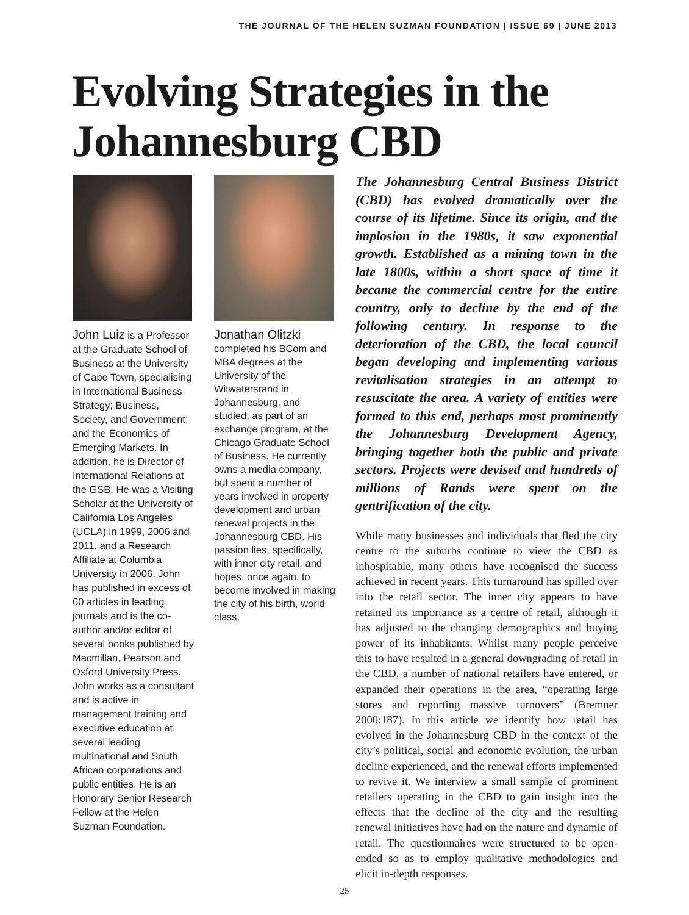THE JOURNAL OF THE HELEN SUZMAN FOUNDATION | ISSUE 69 | JUNE 2013
Evolving Strategies in the
Johannesburg CBD
John Luiz is a Professor at the Graduate School of Business at the University of Cape Town, specialising in International Business Strategy; Business, Society, and Government; and the Economics of Emerging Markets. In addition, he is Director of International Relations at the GSB. He was a Visiting Scholar at the University of California Los Angeles (UCLA) in 1999, 2006 and 2011, and a Research Affiliate at Columbia University in 2006. John has published in excess of 60 articles in leading journals and is the co-author and/or editor of several books published by Macmillan, Pearson and Oxford University Press. John works as a consultant and is active in management training and executive education at several leading multinational and South African corporations and public entities. He is an Honorary Senior Research Fellow at the Helen Suzman Foundation.
Jonathan Olitzki
completed his BCom and MBA degrees at the University of the Witwatersrand in Johannesburg, and studied, as part of an exchange program, at the Chicago Graduate School of Business. He currently owns a media company, but spent a number of years involved in property development and urban renewal projects in the Johannesburg CBD. His passion lies, specifically, with inner city retail, and hopes, once again, to become involved in making the city of his birth, world class.
The Johannesburg Central Business District (CBD) has evolved dramatically over the course of its lifetime. Since its origin, and the implosion in the 1980s, it saw exponential growth. Established as a mining town in the late 1800s, within a short space of time it became the commercial centre for the entire country, only to decline by the end of the following century. In response to the deterioration of the CBD, the local council began developing and implementing various revitalisation strategies in an attempt to resuscitate the area. A variety of entities were formed to this end, perhaps most prominently the Johannesburg Development Agency, bringing together both the public and private sectors. Projects were devised and hundreds of millions of Rands were spent on the gentrification of the city.
While many businesses and individuals that fled the city centre to the suburbs continue to view the CBD as inhospitable, many others have recognised the success achieved in recent years. This turnaround has spilled over into the retail sector. The inner city appears to have retained its importance as a centre of retail, although it has adjusted to the changing demographics and buying power of its inhabitants. Whilst many people perceive this to have resulted in a general downgrading of retail in the CBD, a number of national retailers have entered, or expanded their operations in the area, “operating large stores and reporting massive turnovers” (Bremner 2000:187). In this article we identify how retail has evolved in the Johannesburg CBD in the context of the city’s political, social and economic evolution, the urban decline experienced, and the renewal efforts implemented to revive it. We interview a small sample of prominent retailers operating in the CBD to gain insight into the effects that the decline of the city and the resulting renewal initiatives have had on the nature and dynamic of retail. The questionnaires were structured to be open-ended so as to employ qualitative methodologies and elicit in-depth responses.
25